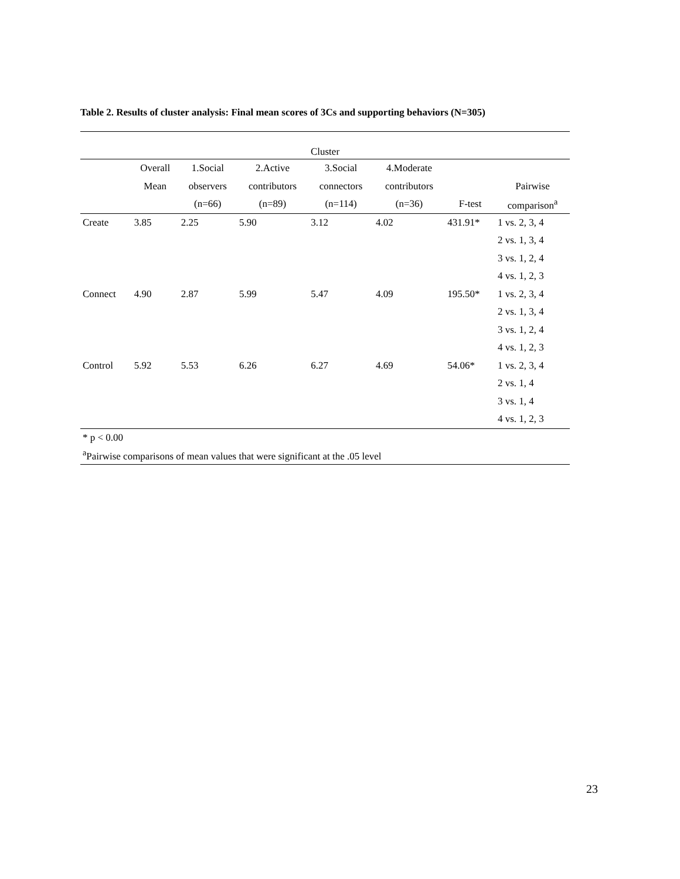Table 2. Results of cluster analysis: Final mean scores of 3Cs and supporting behaviors (N=305)
| Cluster | | | | | | | |
| --- | --- | --- | --- | --- | --- | --- | --- |
| | Overall | 1.Social | 2.Active | 3.Social | 4.Moderate | | |
| | Mean | observers | contributors | connectors | contributors | | Pairwise |
| | | (n=66) | (n=89) | (n=114) | (n=36) | F-test | comparison<sup>a</sup> |
| Create | 3.85 | 2.25 | 5.90 | 3.12 | 4.02 | 431.91* | 1 vs. 2, 3, 4 |
| | | | | | | | 2 vs. 1, 3, 4 |
| | | | | | | | 3 vs. 1, 2, 4 |
| | | | | | | | 4 vs. 1, 2, 3 |
| Connect | 4.90 | 2.87 | 5.99 | 5.47 | 4.09 | 195.50* | 1 vs. 2, 3, 4 |
| | | | | | | | 2 vs. 1, 3, 4 |
| | | | | | | | 3 vs. 1, 2, 4 |
| | | | | | | | 4 vs. 1, 2, 3 |
| Control | 5.92 | 5.53 | 6.26 | 6.27 | 4.69 | 54.06* | 1 vs. 2, 3, 4 |
| | | | | | | | 2 vs. 1, 4 |
| | | | | | | | 3 vs. 1, 4 |
| | | | | | | | 4 vs. 1, 2, 3 |
| * p < 0.00 | | | | | | | |
| <sup>a</sup> Pairwise comparisons of mean values that were significant at the .05 level | | | | | | | |
23